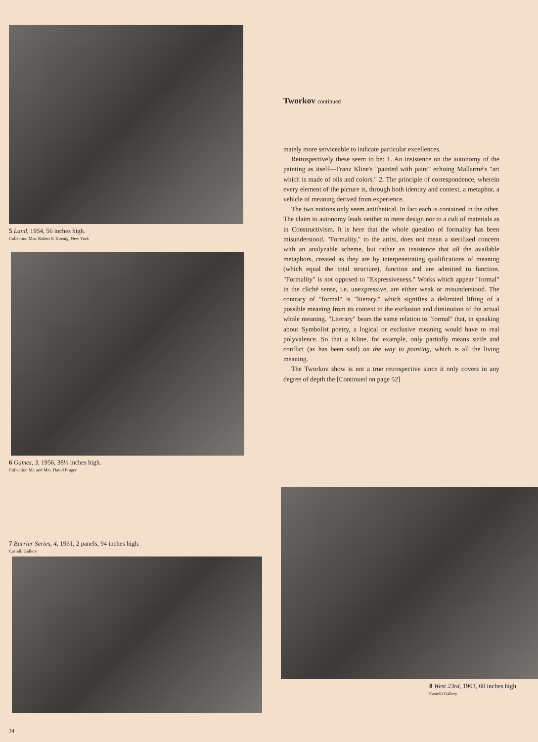5 Land, 1954, 56 inches high.
Collection Mrs. Robert P. Koenig, New York
6 Games, 3, 1956, 38½ inches high.
Collection Mr. and Mrs. David Prager
Tworkov continued
mately more serviceable to indicate particular excellences.
Retrospectively these seem to be: 1. An insistence on the autonomy of the painting as itself—Franz Kline's "painted with paint" echoing Mallarmé's "art which is made of oils and colors." 2. The principle of correspondence, wherein every element of the picture is, through both identity and context, a metaphor, a vehicle of meaning derived from experience.
The two notions only seem antithetical. In fact each is contained in the other. The claim to autonomy leads neither to mere design nor to a cult of materials as in Constructivism. It is here that the whole question of formality has been misunderstood. "Formality," to the artist, does not mean a sterilized concern with an analyzable scheme, but rather an insistence that all the available metaphors, created as they are by interpenetrating qualifications of meaning (which equal the total structure), function and are admitted to function. "Formality" is not opposed to "Expressiveness." Works which appear "formal" in the cliché sense, i.e. unexpressive, are either weak or misunderstood. The contrary of "formal" is "literary," which signifies a delimited lifting of a possible meaning from its context to the exclusion and diminution of the actual whole meaning. "Literary" bears the same relation to "formal" that, in speaking about Symbolist poetry, a logical or exclusive meaning would have to real polyvalence. So that a Kline, for example, only partially means strife and conflict (as has been said) on the way to painting, which is all the living meaning.
The Tworkov show is not a true retrospective since it only covers in any degree of depth the [Continued on page 52]
7 Barrier Series, 4, 1961, 2 panels, 94 inches high.
Castelli Gallery
34
8 West 23rd, 1963, 60 inches high
Castelli Gallery